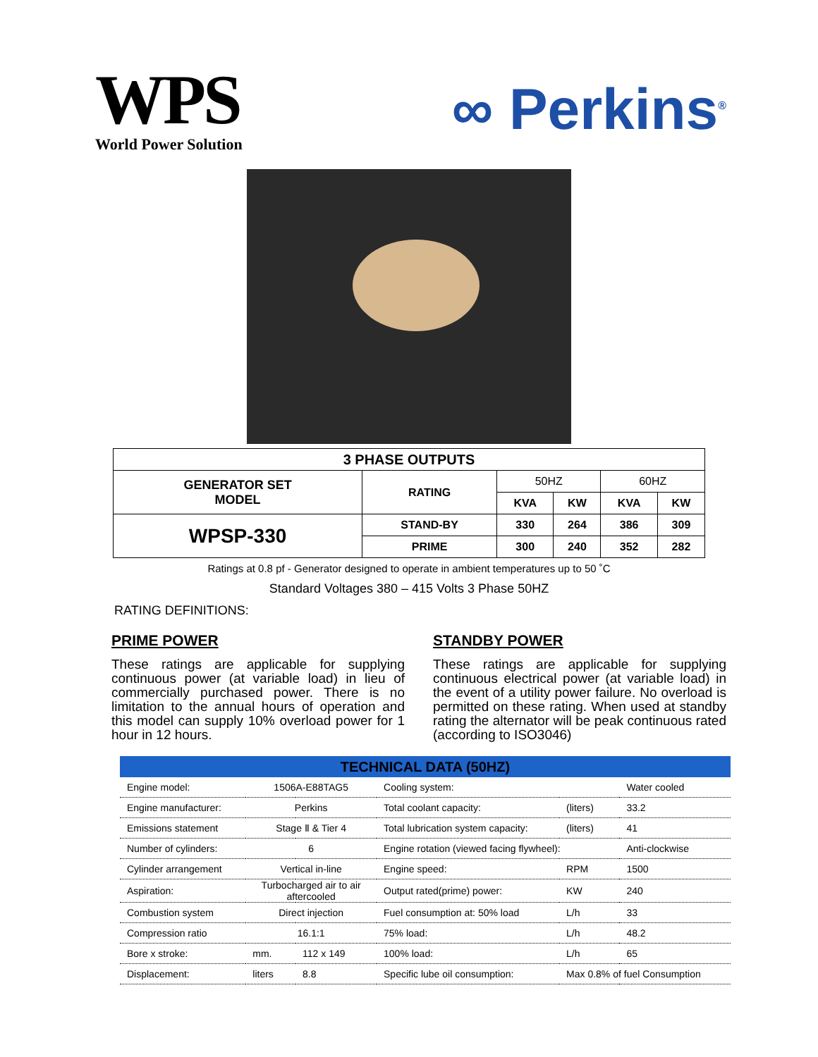WPS
World Power Solution
∞ Perkins<sup>®</sup>
| 3 PHASE OUTPUTS | | | | | |
| --- | --- | --- | --- | --- | --- |
| GENERATOR SET MODEL | RATING | 50HZ | | 60HZ | |
| | | KVA | KW | KVA | KW |
| WPSP-330 | STAND-BY | 330 | 264 | 386 | 309 |
| | PRIME | 300 | 240 | 352 | 282 |
Ratings at 0.8 pf - Generator designed to operate in ambient temperatures up to 50 ˚C
Standard Voltages 380 – 415 Volts 3 Phase 50HZ
RATING DEFINITIONS:
PRIME POWER
These ratings are applicable for supplying continuous power (at variable load) in lieu of commercially purchased power. There is no limitation to the annual hours of operation and this model can supply 10% overload power for 1 hour in 12 hours.
STANDBY POWER
These ratings are applicable for supplying continuous electrical power (at variable load) in the event of a utility power failure. No overload is permitted on these rating. When used at standby rating the alternator will be peak continuous rated (according to ISO3046)
| TECHNICAL DATA (50HZ) | | | | | |
| --- | --- | --- | --- | --- | --- |
| Engine model: | 1506A-E88TAG5 | | Cooling system: | | Water cooled |
| Engine manufacturer: | Perkins | | Total coolant capacity: | (liters) | 33.2 |
| Emissions statement | Stage Ⅱ & Tier 4 | | Total lubrication system capacity: | (liters) | 41 |
| Number of cylinders: | 6 | | Engine rotation (viewed facing flywheel): | | Anti-clockwise |
| Cylinder arrangement | Vertical in-line | | Engine speed: | RPM | 1500 |
| Aspiration: | Turbocharged air to air aftercooled | | Output rated(prime) power: | KW | 240 |
| Combustion system | Direct injection | | Fuel consumption at: 50% load | L/h | 33 |
| Compression ratio | 16.1:1 | | 75% load: | L/h | 48.2 |
| Bore x stroke: | mm. | 112 x 149 | 100% load: | L/h | 65 |
| Displacement: | liters | 8.8 | Specific lube oil consumption: | Max 0.8% of fuel Consumption | |